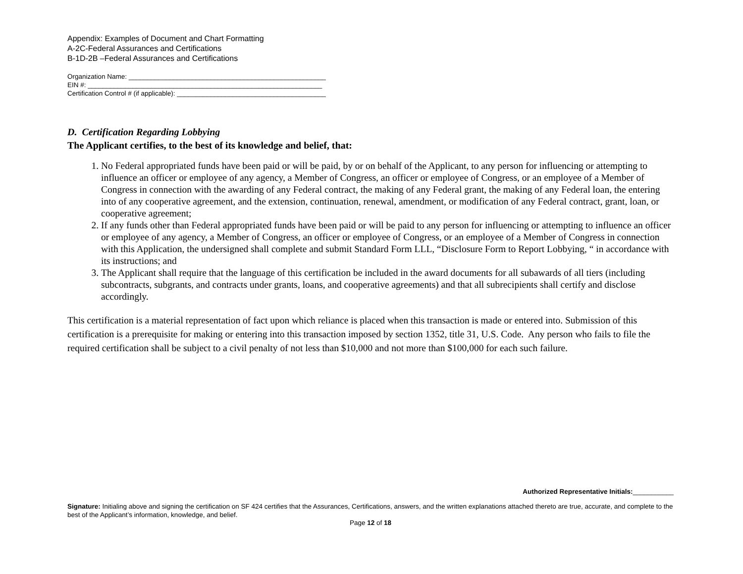Appendix: Examples of Document and Chart Formatting
A-2C-Federal Assurances and Certifications
B-1D-2B –Federal Assurances and Certifications
Organization Name: _____________________________________________________
EIN #: _______________________________________________________________
Certification Control # (if applicable): ________________________________________
D. Certification Regarding Lobbying
The Applicant certifies, to the best of its knowledge and belief, that:
1. No Federal appropriated funds have been paid or will be paid, by or on behalf of the Applicant, to any person for influencing or attempting to influence an officer or employee of any agency, a Member of Congress, an officer or employee of Congress, or an employee of a Member of Congress in connection with the awarding of any Federal contract, the making of any Federal grant, the making of any Federal loan, the entering into of any cooperative agreement, and the extension, continuation, renewal, amendment, or modification of any Federal contract, grant, loan, or cooperative agreement;
2. If any funds other than Federal appropriated funds have been paid or will be paid to any person for influencing or attempting to influence an officer or employee of any agency, a Member of Congress, an officer or employee of Congress, or an employee of a Member of Congress in connection with this Application, the undersigned shall complete and submit Standard Form LLL, “Disclosure Form to Report Lobbying, “ in accordance with its instructions; and
3. The Applicant shall require that the language of this certification be included in the award documents for all subawards of all tiers (including subcontracts, subgrants, and contracts under grants, loans, and cooperative agreements) and that all subrecipients shall certify and disclose accordingly.
This certification is a material representation of fact upon which reliance is placed when this transaction is made or entered into. Submission of this certification is a prerequisite for making or entering into this transaction imposed by section 1352, title 31, U.S. Code. Any person who fails to file the required certification shall be subject to a civil penalty of not less than $10,000 and not more than $100,000 for each such failure.
Authorized Representative Initials:___________
Signature: Initialing above and signing the certification on SF 424 certifies that the Assurances, Certifications, answers, and the written explanations attached thereto are true, accurate, and complete to the best of the Applicant’s information, knowledge, and belief.
Page 12 of 18